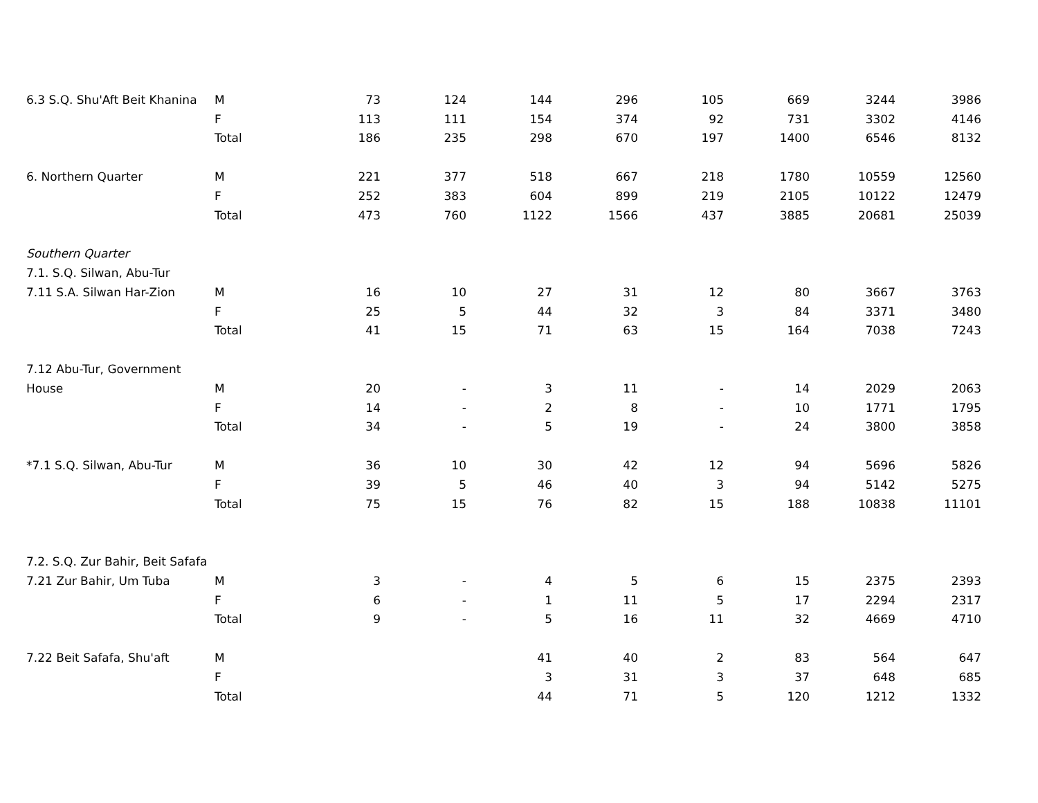| 6.3 S.Q. Shu'Aft Beit Khanina | M | 73 | 124 | 144 | 296 | 105 | 669 | 3244 | 3986 |
| | F | 113 | 111 | 154 | 374 | 92 | 731 | 3302 | 4146 |
| | Total | 186 | 235 | 298 | 670 | 197 | 1400 | 6546 | 8132 |
| 6. Northern Quarter | M | 221 | 377 | 518 | 667 | 218 | 1780 | 10559 | 12560 |
| | F | 252 | 383 | 604 | 899 | 219 | 2105 | 10122 | 12479 |
| | Total | 473 | 760 | 1122 | 1566 | 437 | 3885 | 20681 | 25039 |
| Southern Quarter | | | | | | | | | |
| 7.1. S.Q. Silwan, Abu-Tur | | | | | | | | | |
| 7.11 S.A. Silwan Har-Zion | M | 16 | 10 | 27 | 31 | 12 | 80 | 3667 | 3763 |
| | F | 25 | 5 | 44 | 32 | 3 | 84 | 3371 | 3480 |
| | Total | 41 | 15 | 71 | 63 | 15 | 164 | 7038 | 7243 |
| 7.12 Abu-Tur, Government | | | | | | | | | |
| House | M | 20 | - | 3 | 11 | - | 14 | 2029 | 2063 |
| | F | 14 | - | 2 | 8 | - | 10 | 1771 | 1795 |
| | Total | 34 | - | 5 | 19 | - | 24 | 3800 | 3858 |
| *7.1 S.Q. Silwan, Abu-Tur | M | 36 | 10 | 30 | 42 | 12 | 94 | 5696 | 5826 |
| | F | 39 | 5 | 46 | 40 | 3 | 94 | 5142 | 5275 |
| | Total | 75 | 15 | 76 | 82 | 15 | 188 | 10838 | 11101 |
| 7.2. S.Q. Zur Bahir, Beit Safafa | | | | | | | | | |
| 7.21 Zur Bahir, Um Tuba | M | 3 | - | 4 | 5 | 6 | 15 | 2375 | 2393 |
| | F | 6 | - | 1 | 11 | 5 | 17 | 2294 | 2317 |
| | Total | 9 | - | 5 | 16 | 11 | 32 | 4669 | 4710 |
| 7.22 Beit Safafa, Shu'aft | M | | | 41 | 40 | 2 | 83 | 564 | 647 |
| | F | | | 3 | 31 | 3 | 37 | 648 | 685 |
| | Total | | | 44 | 71 | 5 | 120 | 1212 | 1332 |